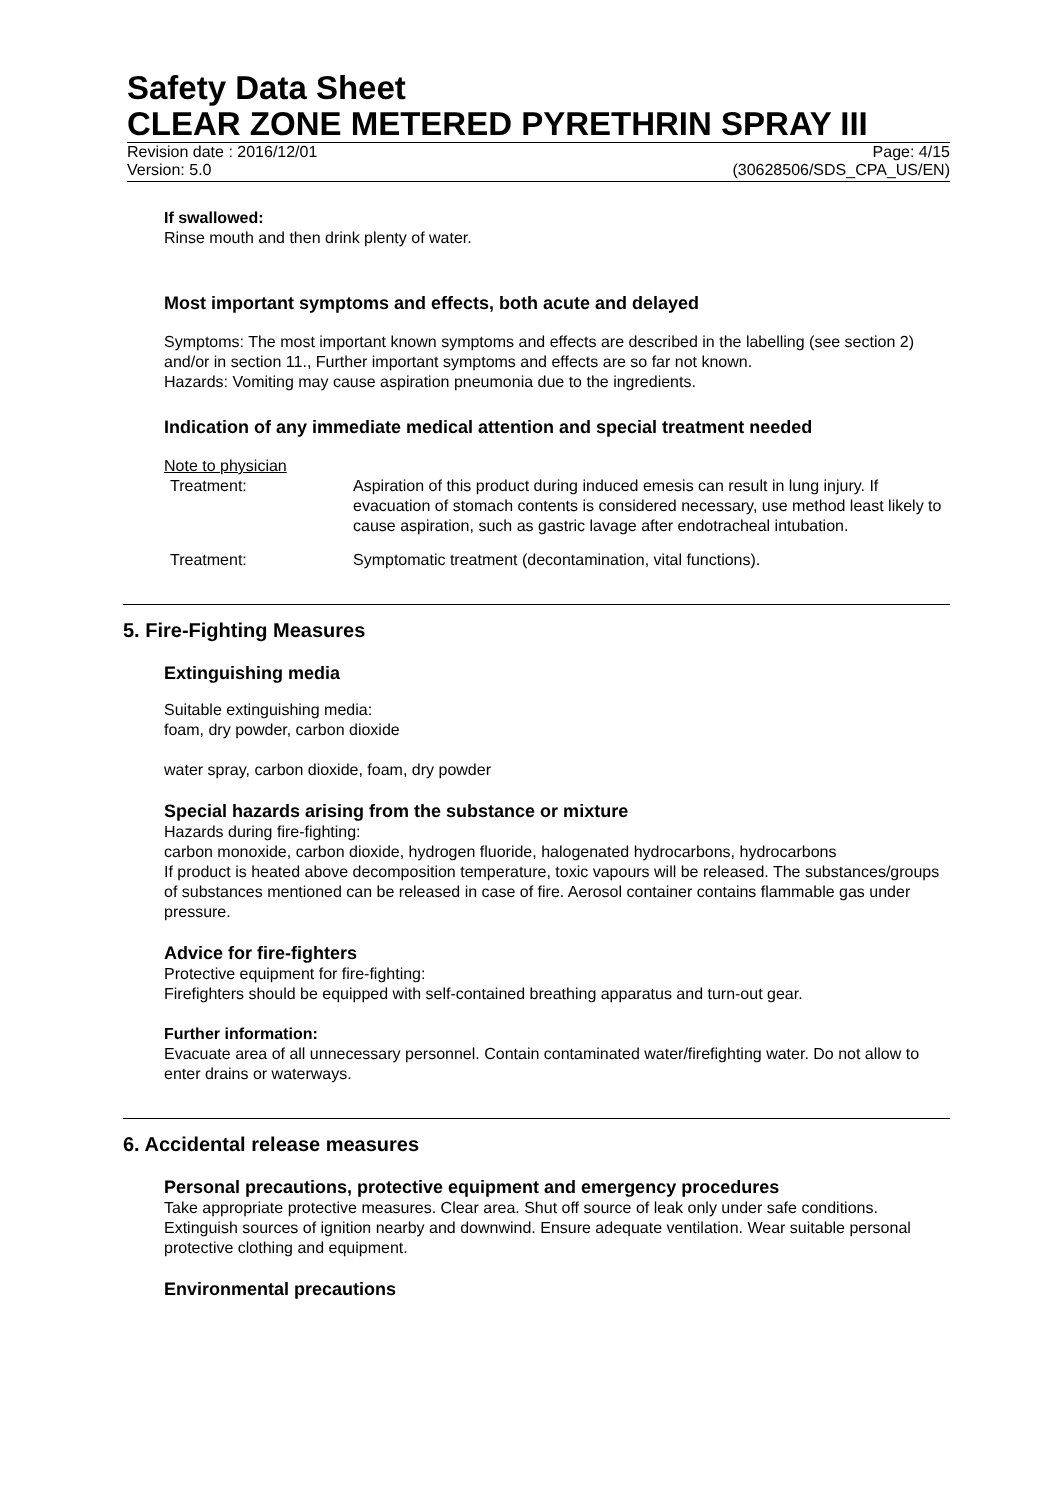Safety Data Sheet
CLEAR ZONE METERED PYRETHRIN SPRAY III
Revision date : 2016/12/01 Page: 4/15
Version: 5.0 (30628506/SDS_CPA_US/EN)
If swallowed:
Rinse mouth and then drink plenty of water.
Most important symptoms and effects, both acute and delayed
Symptoms: The most important known symptoms and effects are described in the labelling (see section 2) and/or in section 11., Further important symptoms and effects are so far not known.
Hazards: Vomiting may cause aspiration pneumonia due to the ingredients.
Indication of any immediate medical attention and special treatment needed
Note to physician
Treatment: Aspiration of this product during induced emesis can result in lung injury. If evacuation of stomach contents is considered necessary, use method least likely to cause aspiration, such as gastric lavage after endotracheal intubation.
Treatment: Symptomatic treatment (decontamination, vital functions).
5. Fire-Fighting Measures
Extinguishing media
Suitable extinguishing media:
foam, dry powder, carbon dioxide
water spray, carbon dioxide, foam, dry powder
Special hazards arising from the substance or mixture
Hazards during fire-fighting:
carbon monoxide, carbon dioxide, hydrogen fluoride, halogenated hydrocarbons, hydrocarbons
If product is heated above decomposition temperature, toxic vapours will be released. The substances/groups of substances mentioned can be released in case of fire. Aerosol container contains flammable gas under pressure.
Advice for fire-fighters
Protective equipment for fire-fighting:
Firefighters should be equipped with self-contained breathing apparatus and turn-out gear.
Further information:
Evacuate area of all unnecessary personnel. Contain contaminated water/firefighting water. Do not allow to enter drains or waterways.
6. Accidental release measures
Personal precautions, protective equipment and emergency procedures
Take appropriate protective measures. Clear area. Shut off source of leak only under safe conditions. Extinguish sources of ignition nearby and downwind. Ensure adequate ventilation. Wear suitable personal protective clothing and equipment.
Environmental precautions